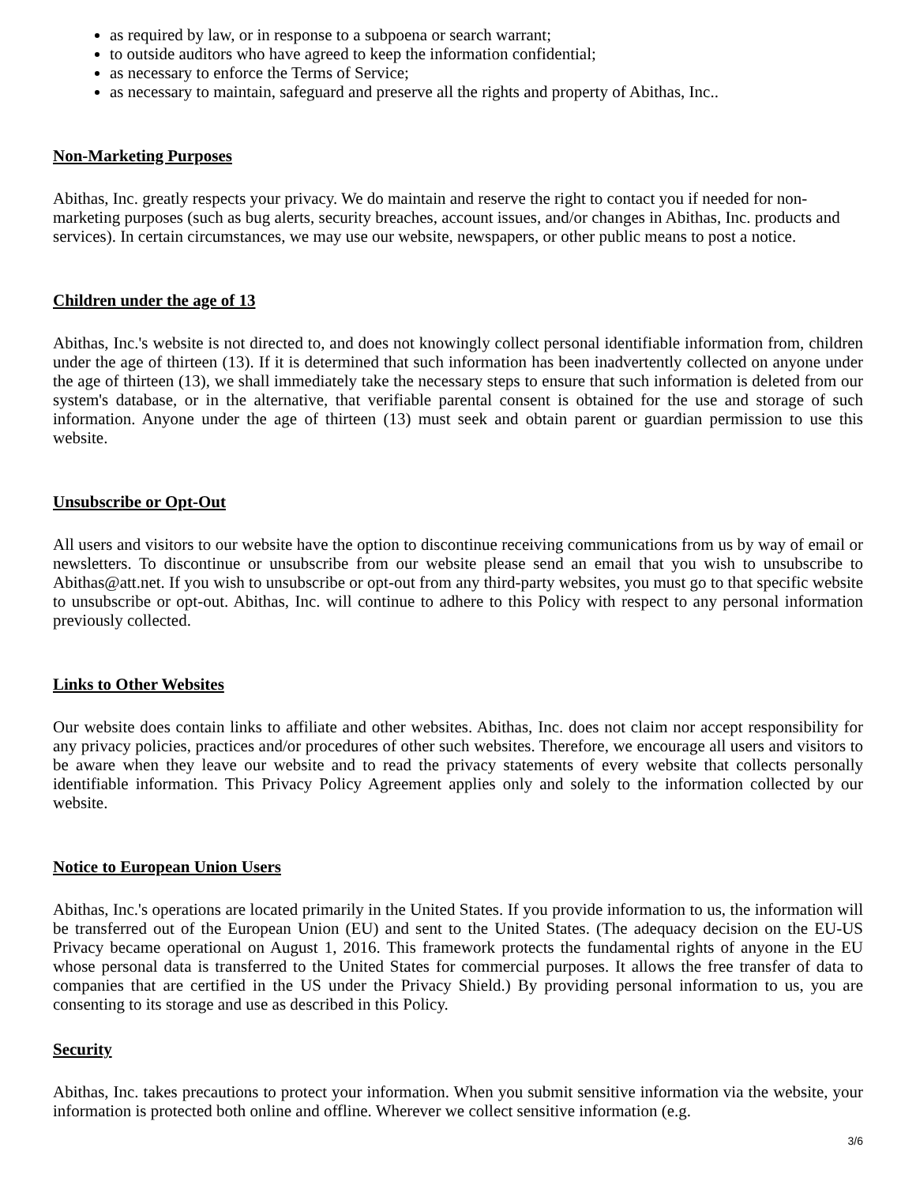as required by law, or in response to a subpoena or search warrant;
to outside auditors who have agreed to keep the information confidential;
as necessary to enforce the Terms of Service;
as necessary to maintain, safeguard and preserve all the rights and property of Abithas, Inc..
Non-Marketing Purposes
Abithas, Inc. greatly respects your privacy. We do maintain and reserve the right to contact you if needed for non-marketing purposes (such as bug alerts, security breaches, account issues, and/or changes in Abithas, Inc. products and services). In certain circumstances, we may use our website, newspapers, or other public means to post a notice.
Children under the age of 13
Abithas, Inc.'s website is not directed to, and does not knowingly collect personal identifiable information from, children under the age of thirteen (13). If it is determined that such information has been inadvertently collected on anyone under the age of thirteen (13), we shall immediately take the necessary steps to ensure that such information is deleted from our system's database, or in the alternative, that verifiable parental consent is obtained for the use and storage of such information. Anyone under the age of thirteen (13) must seek and obtain parent or guardian permission to use this website.
Unsubscribe or Opt-Out
All users and visitors to our website have the option to discontinue receiving communications from us by way of email or newsletters. To discontinue or unsubscribe from our website please send an email that you wish to unsubscribe to Abithas@att.net. If you wish to unsubscribe or opt-out from any third-party websites, you must go to that specific website to unsubscribe or opt-out. Abithas, Inc. will continue to adhere to this Policy with respect to any personal information previously collected.
Links to Other Websites
Our website does contain links to affiliate and other websites. Abithas, Inc. does not claim nor accept responsibility for any privacy policies, practices and/or procedures of other such websites. Therefore, we encourage all users and visitors to be aware when they leave our website and to read the privacy statements of every website that collects personally identifiable information. This Privacy Policy Agreement applies only and solely to the information collected by our website.
Notice to European Union Users
Abithas, Inc.'s operations are located primarily in the United States. If you provide information to us, the information will be transferred out of the European Union (EU) and sent to the United States. (The adequacy decision on the EU-US Privacy became operational on August 1, 2016. This framework protects the fundamental rights of anyone in the EU whose personal data is transferred to the United States for commercial purposes. It allows the free transfer of data to companies that are certified in the US under the Privacy Shield.) By providing personal information to us, you are consenting to its storage and use as described in this Policy.
Security
Abithas, Inc. takes precautions to protect your information. When you submit sensitive information via the website, your information is protected both online and offline. Wherever we collect sensitive information (e.g.
3/6